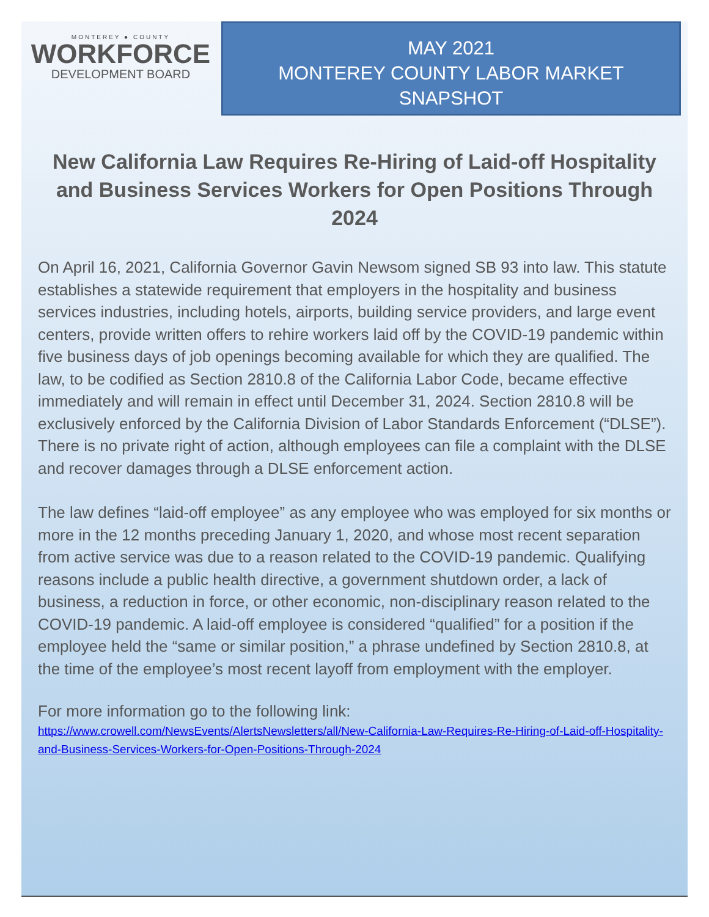MONTEREY ● COUNTY
WORKFORCE
DEVELOPMENT BOARD
MAY 2021
MONTEREY COUNTY LABOR MARKET
SNAPSHOT
New California Law Requires Re-Hiring of Laid-off Hospitality and Business Services Workers for Open Positions Through 2024
On April 16, 2021, California Governor Gavin Newsom signed SB 93 into law. This statute establishes a statewide requirement that employers in the hospitality and business services industries, including hotels, airports, building service providers, and large event centers, provide written offers to rehire workers laid off by the COVID-19 pandemic within five business days of job openings becoming available for which they are qualified. The law, to be codified as Section 2810.8 of the California Labor Code, became effective immediately and will remain in effect until December 31, 2024. Section 2810.8 will be exclusively enforced by the California Division of Labor Standards Enforcement (“DLSE”). There is no private right of action, although employees can file a complaint with the DLSE and recover damages through a DLSE enforcement action.
The law defines “laid-off employee” as any employee who was employed for six months or more in the 12 months preceding January 1, 2020, and whose most recent separation from active service was due to a reason related to the COVID-19 pandemic. Qualifying reasons include a public health directive, a government shutdown order, a lack of business, a reduction in force, or other economic, non-disciplinary reason related to the COVID-19 pandemic. A laid-off employee is considered “qualified” for a position if the employee held the “same or similar position,” a phrase undefined by Section 2810.8, at the time of the employee’s most recent layoff from employment with the employer.
For more information go to the following link:
https://www.crowell.com/NewsEvents/AlertsNewsletters/all/New-California-Law-Requires-Re-Hiring-of-Laid-off-Hospitality-and-Business-Services-Workers-for-Open-Positions-Through-2024